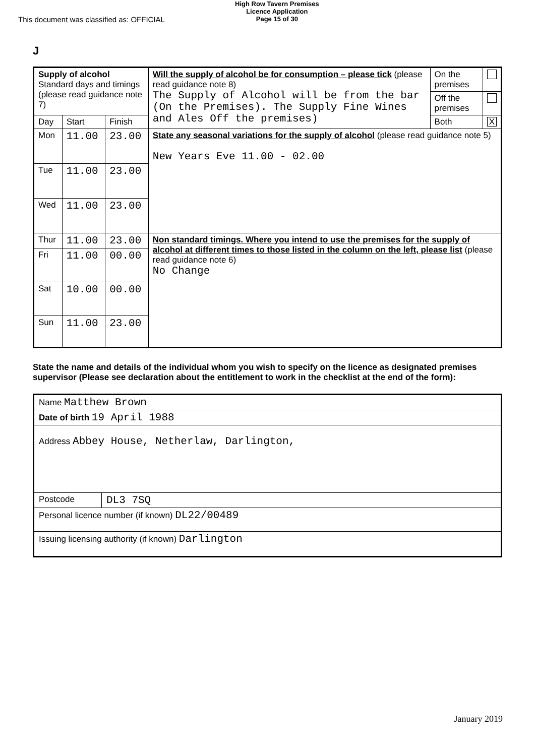This document was classified as: OFFICIAL
High Row Tavern Premises
Licence Application
Page 15 of 30
J
| Supply of alcohol Standard days and timings (please read guidance note 7) | | | Will the supply of alcohol be for consumption – please tick (please read guidance note 8) The Supply of Alcohol will be from the bar (On the Premises). The Supply Fine Wines and Ales Off the premises) | On the premises | |
| | | | | Off the premises | |
| Day | Start | Finish | | Both | X |
| Mon | 11.00 | 23.00 | State any seasonal variations for the supply of alcohol (please read guidance note 5) New Years Eve 11.00 - 02.00 | | |
| Tue | 11.00 | 23.00 | | | |
| Wed | 11.00 | 23.00 | | | |
| Thur | 11.00 | 23.00 | Non standard timings. Where you intend to use the premises for the supply of alcohol at different times to those listed in the column on the left, please list (please read guidance note 6) No Change | | |
| Fri | 11.00 | 00.00 | | | |
| Sat | 10.00 | 00.00 | | | |
| Sun | 11.00 | 23.00 | | | |
State the name and details of the individual whom you wish to specify on the licence as designated premises supervisor (Please see declaration about the entitlement to work in the checklist at the end of the form):
| Name Matthew Brown | |
| Date of birth 19 April 1988 | |
| Address Abbey House, Netherlaw, Darlington, | |
| Postcode | DL3 7SQ |
| Personal licence number (if known) DL22/00489 | |
| Issuing licensing authority (if known) Darlington | |
January 2019